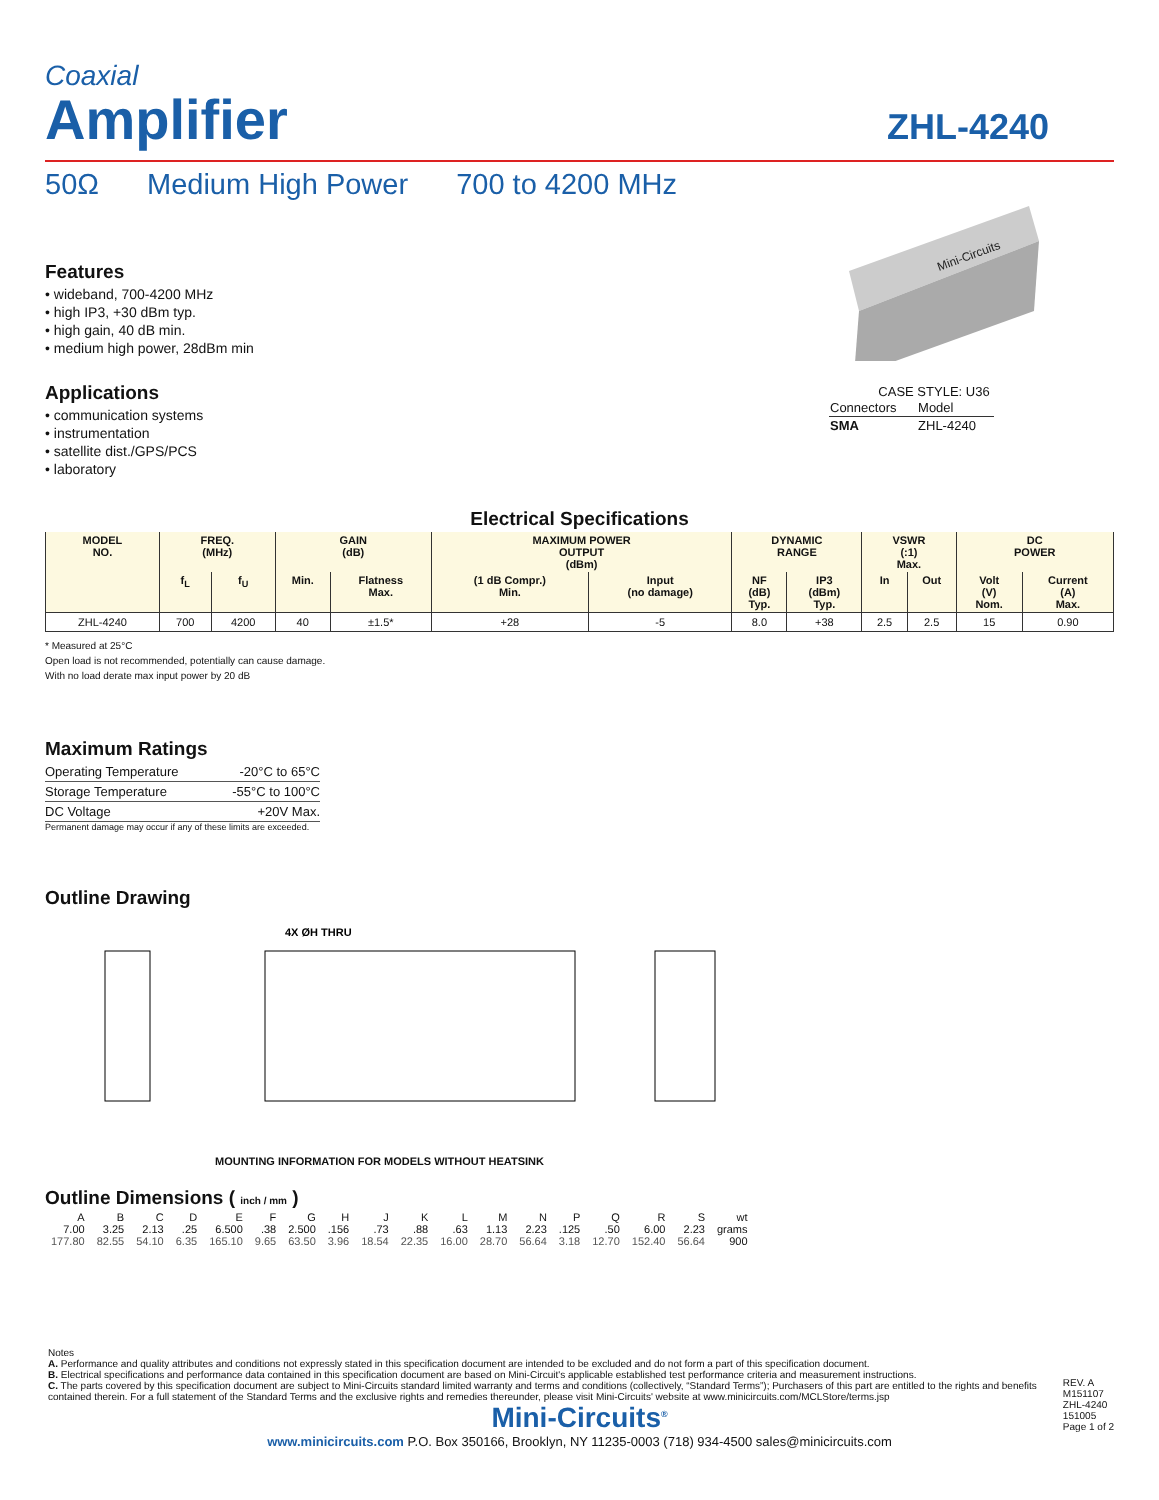Coaxial
Amplifier
ZHL-4240
50Ω Medium High Power 700 to 4200 MHz
Features
• wideband, 700-4200 MHz
• high IP3, +30 dBm typ.
• high gain, 40 dB min.
• medium high power, 28dBm min
Applications
• communication systems
• instrumentation
• satellite dist./GPS/PCS
• laboratory
Mini-Circuits
CASE STYLE: U36
| Connectors | Model |
| SMA | ZHL-4240 |
Electrical Specifications
| MODEL NO. | FREQ. (MHz) | | GAIN (dB) | | MAXIMUM POWER OUTPUT (dBm) | | DYNAMIC RANGE | | VSWR (:1) Max. | | DC POWER | |
| --- | --- | --- | --- | --- | --- | --- | --- | --- | --- | --- | --- | --- |
| | f<sub>L</sub> | f<sub>U</sub> | Min. | Flatness Max. | (1 dB Compr.) Min. | Input (no damage) | NF (dB) Typ. | IP3 (dBm) Typ. | In | Out | Volt (V) Nom. | Current (A) Max. |
| ZHL-4240 | 700 | 4200 | 40 | ±1.5* | +28 | -5 | 8.0 | +38 | 2.5 | 2.5 | 15 | 0.90 |
* Measured at 25°C
Open load is not recommended, potentially can cause damage.
With no load derate max input power by 20 dB
Maximum Ratings
| Operating Temperature | -20°C to 65°C |
| Storage Temperature | -55°C to 100°C |
| DC Voltage | +20V Max. |
Permanent damage may occur if any of these limits are exceeded.
Outline Drawing
4X ØH THRU
MOUNTING INFORMATION FOR MODELS WITHOUT HEATSINK
Outline Dimensions ( inch / mm )
| A | B | C | D | E | F | G | H | J | K | L | M | N | P | Q | R | S | wt |
| --- | --- | --- | --- | --- | --- | --- | --- | --- | --- | --- | --- | --- | --- | --- | --- | --- | --- |
| 7.00 | 3.25 | 2.13 | .25 | 6.500 | .38 | 2.500 | .156 | .73 | .88 | .63 | 1.13 | 2.23 | .125 | .50 | 6.00 | 2.23 | grams |
| 177.80 | 82.55 | 54.10 | 6.35 | 165.10 | 9.65 | 63.50 | 3.96 | 18.54 | 22.35 | 16.00 | 28.70 | 56.64 | 3.18 | 12.70 | 152.40 | 56.64 | 900 |
Notes
A. Performance and quality attributes and conditions not expressly stated in this specification document are intended to be excluded and do not form a part of this specification document.
B. Electrical specifications and performance data contained in this specification document are based on Mini-Circuit's applicable established test performance criteria and measurement instructions.
C. The parts covered by this specification document are subject to Mini-Circuits standard limited warranty and terms and conditions (collectively, “Standard Terms”); Purchasers of this part are entitled to the rights and benefits contained therein. For a full statement of the Standard Terms and the exclusive rights and remedies thereunder, please visit Mini-Circuits' website at www.minicircuits.com/MCLStore/terms.jsp
REV. A
M151107
ZHL-4240
151005
Page 1 of 2
Mini-Circuits<sup>®</sup>
www.minicircuits.com P.O. Box 350166, Brooklyn, NY 11235-0003 (718) 934-4500 sales@minicircuits.com